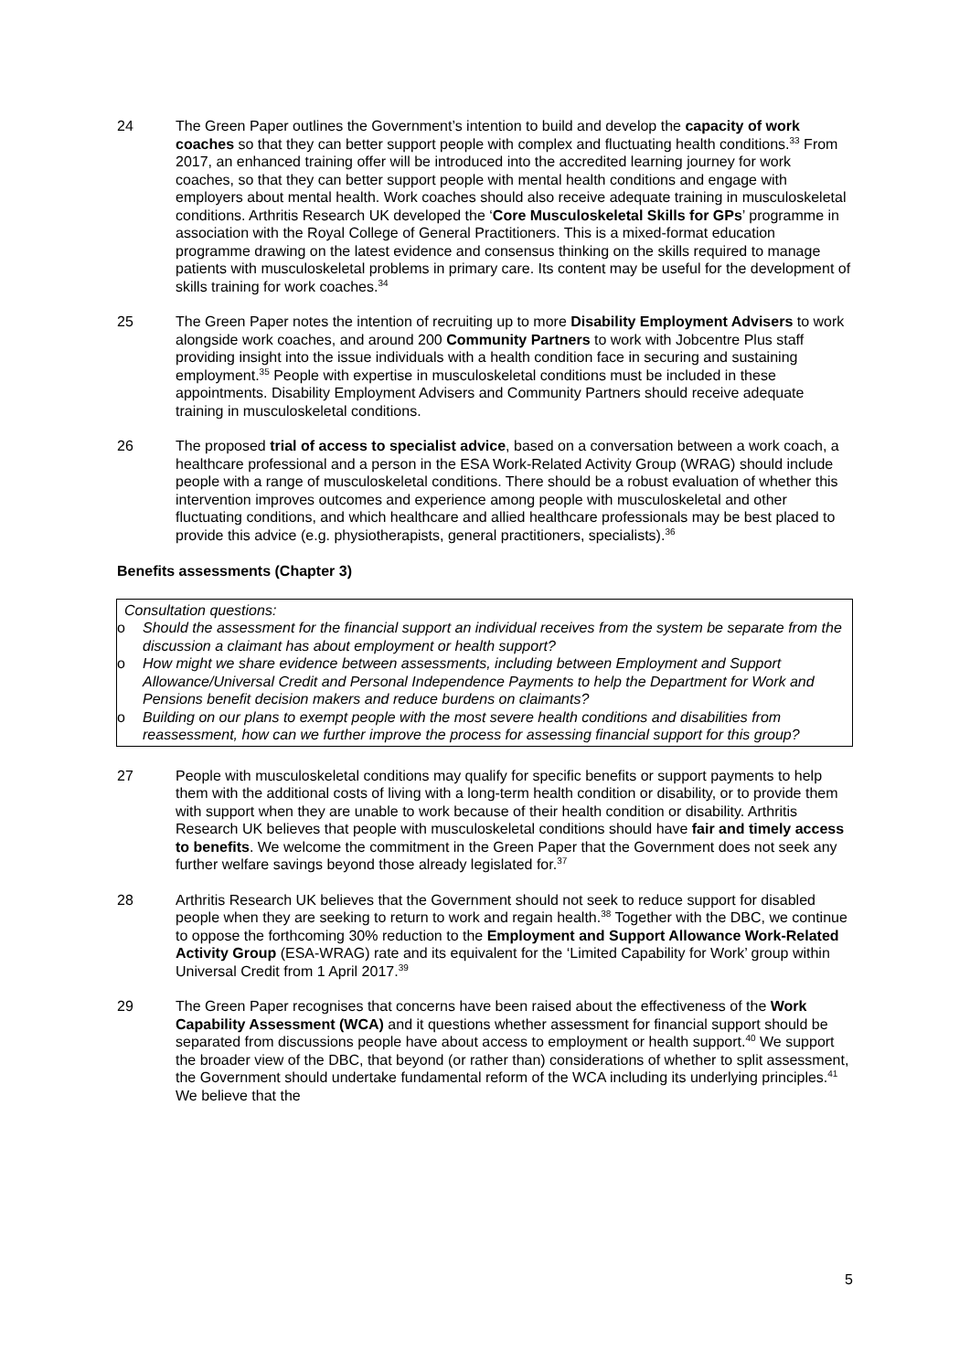24 The Green Paper outlines the Government’s intention to build and develop the capacity of work coaches so that they can better support people with complex and fluctuating health conditions.<sup>33</sup> From 2017, an enhanced training offer will be introduced into the accredited learning journey for work coaches, so that they can better support people with mental health conditions and engage with employers about mental health. Work coaches should also receive adequate training in musculoskeletal conditions. Arthritis Research UK developed the ‘Core Musculoskeletal Skills for GPs’ programme in association with the Royal College of General Practitioners. This is a mixed-format education programme drawing on the latest evidence and consensus thinking on the skills required to manage patients with musculoskeletal problems in primary care. Its content may be useful for the development of skills training for work coaches.<sup>34</sup>
25 The Green Paper notes the intention of recruiting up to more Disability Employment Advisers to work alongside work coaches, and around 200 Community Partners to work with Jobcentre Plus staff providing insight into the issue individuals with a health condition face in securing and sustaining employment.<sup>35</sup> People with expertise in musculoskeletal conditions must be included in these appointments. Disability Employment Advisers and Community Partners should receive adequate training in musculoskeletal conditions.
26 The proposed trial of access to specialist advice, based on a conversation between a work coach, a healthcare professional and a person in the ESA Work-Related Activity Group (WRAG) should include people with a range of musculoskeletal conditions. There should be a robust evaluation of whether this intervention improves outcomes and experience among people with musculoskeletal and other fluctuating conditions, and which healthcare and allied healthcare professionals may be best placed to provide this advice (e.g. physiotherapists, general practitioners, specialists).<sup>36</sup>
Benefits assessments (Chapter 3)
Consultation questions:
o Should the assessment for the financial support an individual receives from the system be separate from the discussion a claimant has about employment or health support?
o How might we share evidence between assessments, including between Employment and Support Allowance/Universal Credit and Personal Independence Payments to help the Department for Work and Pensions benefit decision makers and reduce burdens on claimants?
o Building on our plans to exempt people with the most severe health conditions and disabilities from reassessment, how can we further improve the process for assessing financial support for this group?
27 People with musculoskeletal conditions may qualify for specific benefits or support payments to help them with the additional costs of living with a long-term health condition or disability, or to provide them with support when they are unable to work because of their health condition or disability. Arthritis Research UK believes that people with musculoskeletal conditions should have fair and timely access to benefits. We welcome the commitment in the Green Paper that the Government does not seek any further welfare savings beyond those already legislated for.<sup>37</sup>
28 Arthritis Research UK believes that the Government should not seek to reduce support for disabled people when they are seeking to return to work and regain health.<sup>38</sup> Together with the DBC, we continue to oppose the forthcoming 30% reduction to the Employment and Support Allowance Work-Related Activity Group (ESA-WRAG) rate and its equivalent for the ‘Limited Capability for Work’ group within Universal Credit from 1 April 2017.<sup>39</sup>
29 The Green Paper recognises that concerns have been raised about the effectiveness of the Work Capability Assessment (WCA) and it questions whether assessment for financial support should be separated from discussions people have about access to employment or health support.<sup>40</sup> We support the broader view of the DBC, that beyond (or rather than) considerations of whether to split assessment, the Government should undertake fundamental reform of the WCA including its underlying principles.<sup>41</sup> We believe that the
5